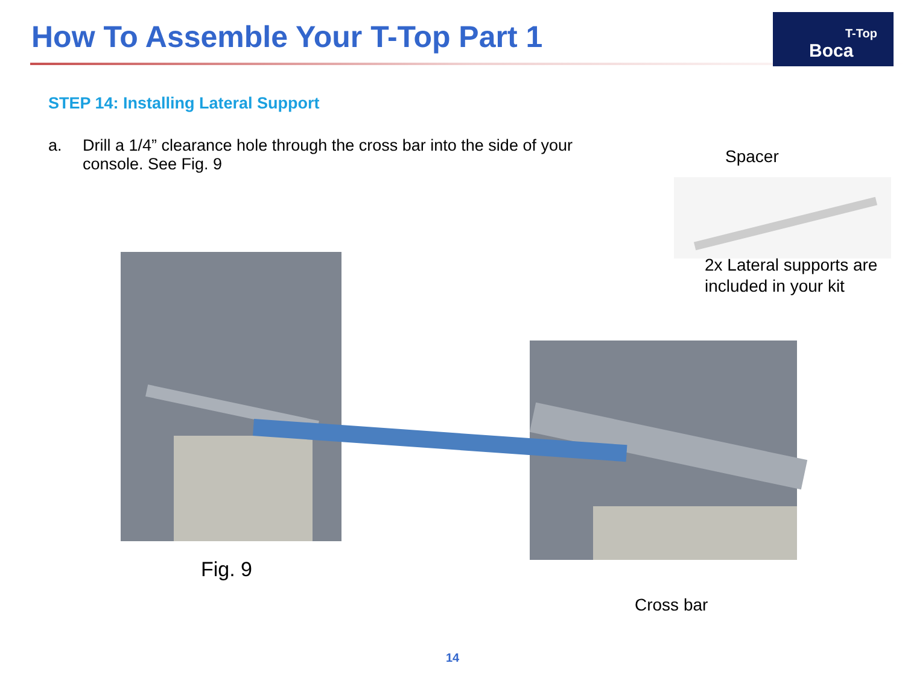How To Assemble Your T-Top Part 1
T-Top
Boca
STEP 14: Installing Lateral Support
a. Drill a 1/4” clearance hole through the cross bar into the side of your console. See Fig. 9
Spacer
2x Lateral supports are
included in your kit
Fig. 9
Cross bar
14